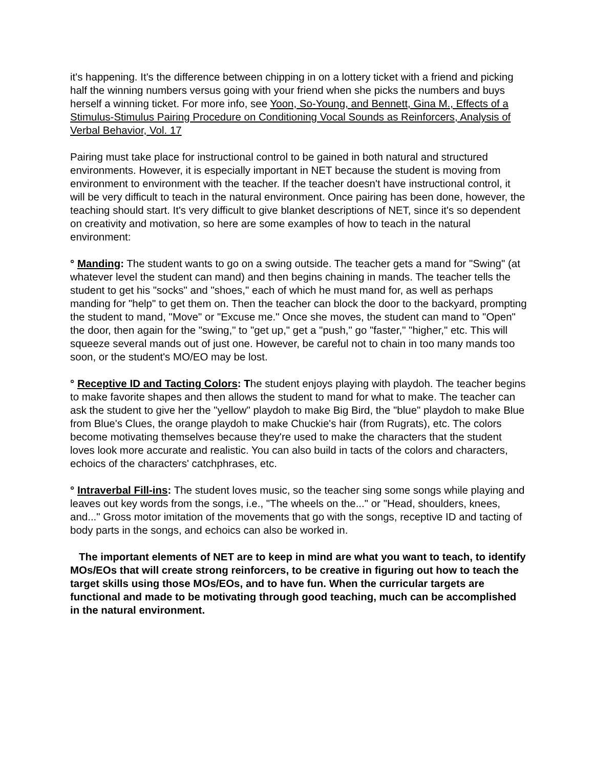it's happening. It's the difference between chipping in on a lottery ticket with a friend and picking half the winning numbers versus going with your friend when she picks the numbers and buys herself a winning ticket. For more info, see Yoon, So-Young, and Bennett, Gina M., Effects of a Stimulus-Stimulus Pairing Procedure on Conditioning Vocal Sounds as Reinforcers, Analysis of Verbal Behavior, Vol. 17
Pairing must take place for instructional control to be gained in both natural and structured environments. However, it is especially important in NET because the student is moving from environment to environment with the teacher. If the teacher doesn't have instructional control, it will be very difficult to teach in the natural environment. Once pairing has been done, however, the teaching should start. It's very difficult to give blanket descriptions of NET, since it's so dependent on creativity and motivation, so here are some examples of how to teach in the natural environment:
° Manding: The student wants to go on a swing outside. The teacher gets a mand for "Swing" (at whatever level the student can mand) and then begins chaining in mands. The teacher tells the student to get his "socks" and "shoes," each of which he must mand for, as well as perhaps manding for "help" to get them on. Then the teacher can block the door to the backyard, prompting the student to mand, "Move" or "Excuse me." Once she moves, the student can mand to "Open" the door, then again for the "swing," to "get up," get a "push," go "faster," "higher," etc. This will squeeze several mands out of just one. However, be careful not to chain in too many mands too soon, or the student's MO/EO may be lost.
° Receptive ID and Tacting Colors: The student enjoys playing with playdoh. The teacher begins to make favorite shapes and then allows the student to mand for what to make. The teacher can ask the student to give her the "yellow" playdoh to make Big Bird, the "blue" playdoh to make Blue from Blue's Clues, the orange playdoh to make Chuckie's hair (from Rugrats), etc. The colors become motivating themselves because they're used to make the characters that the student loves look more accurate and realistic. You can also build in tacts of the colors and characters, echoics of the characters' catchphrases, etc.
° Intraverbal Fill-ins: The student loves music, so the teacher sing some songs while playing and leaves out key words from the songs, i.e., "The wheels on the..." or "Head, shoulders, knees, and..." Gross motor imitation of the movements that go with the songs, receptive ID and tacting of body parts in the songs, and echoics can also be worked in.
The important elements of NET are to keep in mind are what you want to teach, to identify MOs/EOs that will create strong reinforcers, to be creative in figuring out how to teach the target skills using those MOs/EOs, and to have fun. When the curricular targets are functional and made to be motivating through good teaching, much can be accomplished in the natural environment.